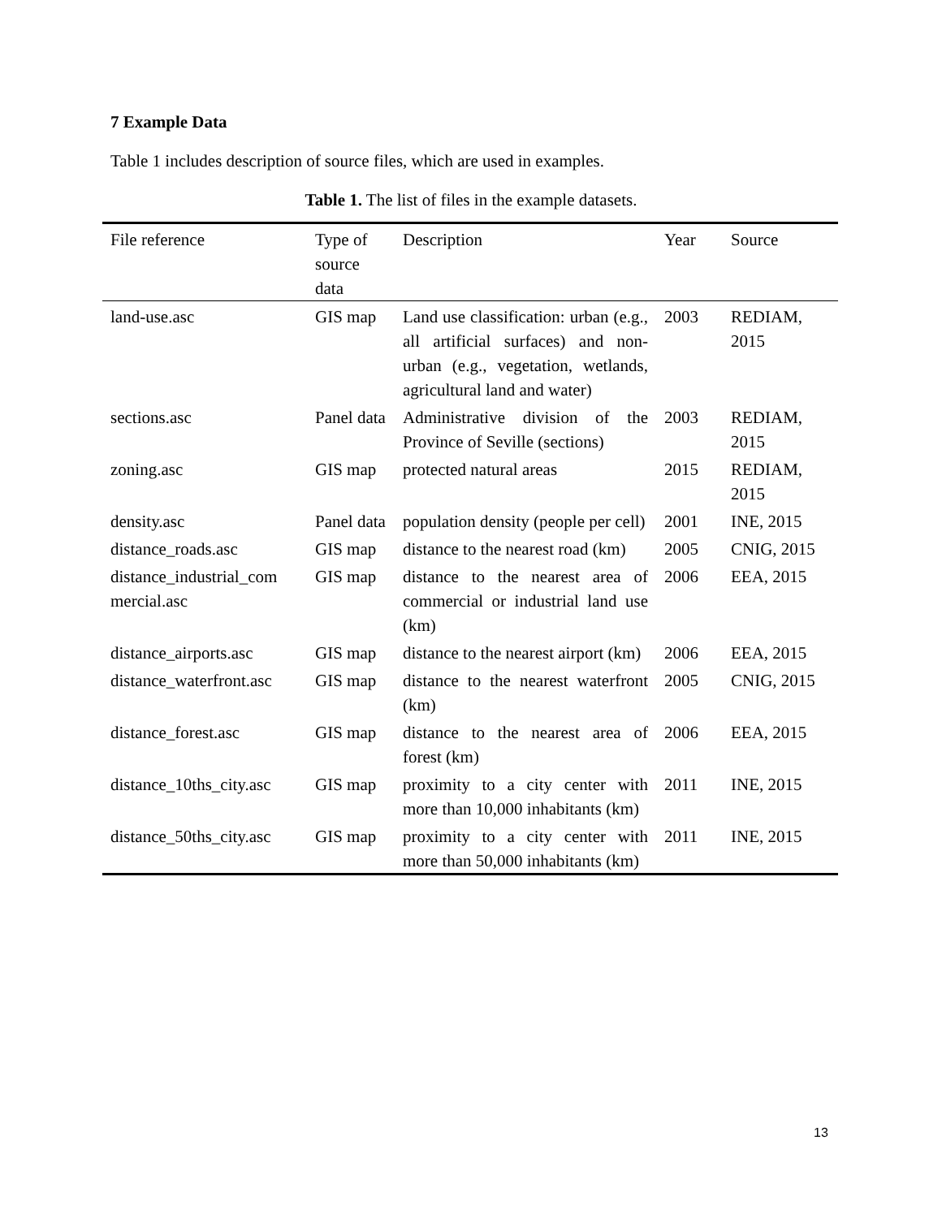7 Example Data
Table 1 includes description of source files, which are used in examples.
Table 1. The list of files in the example datasets.
| File reference | Type of source data | Description | Year | Source |
| --- | --- | --- | --- | --- |
| land-use.asc | GIS map | Land use classification: urban (e.g., all artificial surfaces) and non-urban (e.g., vegetation, wetlands, agricultural land and water) | 2003 | REDIAM, 2015 |
| sections.asc | Panel data | Administrative division of the Province of Seville (sections) | 2003 | REDIAM, 2015 |
| zoning.asc | GIS map | protected natural areas | 2015 | REDIAM, 2015 |
| density.asc | Panel data | population density (people per cell) | 2001 | INE, 2015 |
| distance_roads.asc | GIS map | distance to the nearest road (km) | 2005 | CNIG, 2015 |
| distance_industrial_com mercial.asc | GIS map | distance to the nearest area of commercial or industrial land use (km) | 2006 | EEA, 2015 |
| distance_airports.asc | GIS map | distance to the nearest airport (km) | 2006 | EEA, 2015 |
| distance_waterfront.asc | GIS map | distance to the nearest waterfront (km) | 2005 | CNIG, 2015 |
| distance_forest.asc | GIS map | distance to the nearest area of forest (km) | 2006 | EEA, 2015 |
| distance_10ths_city.asc | GIS map | proximity to a city center with more than 10,000 inhabitants (km) | 2011 | INE, 2015 |
| distance_50ths_city.asc | GIS map | proximity to a city center with more than 50,000 inhabitants (km) | 2011 | INE, 2015 |
13